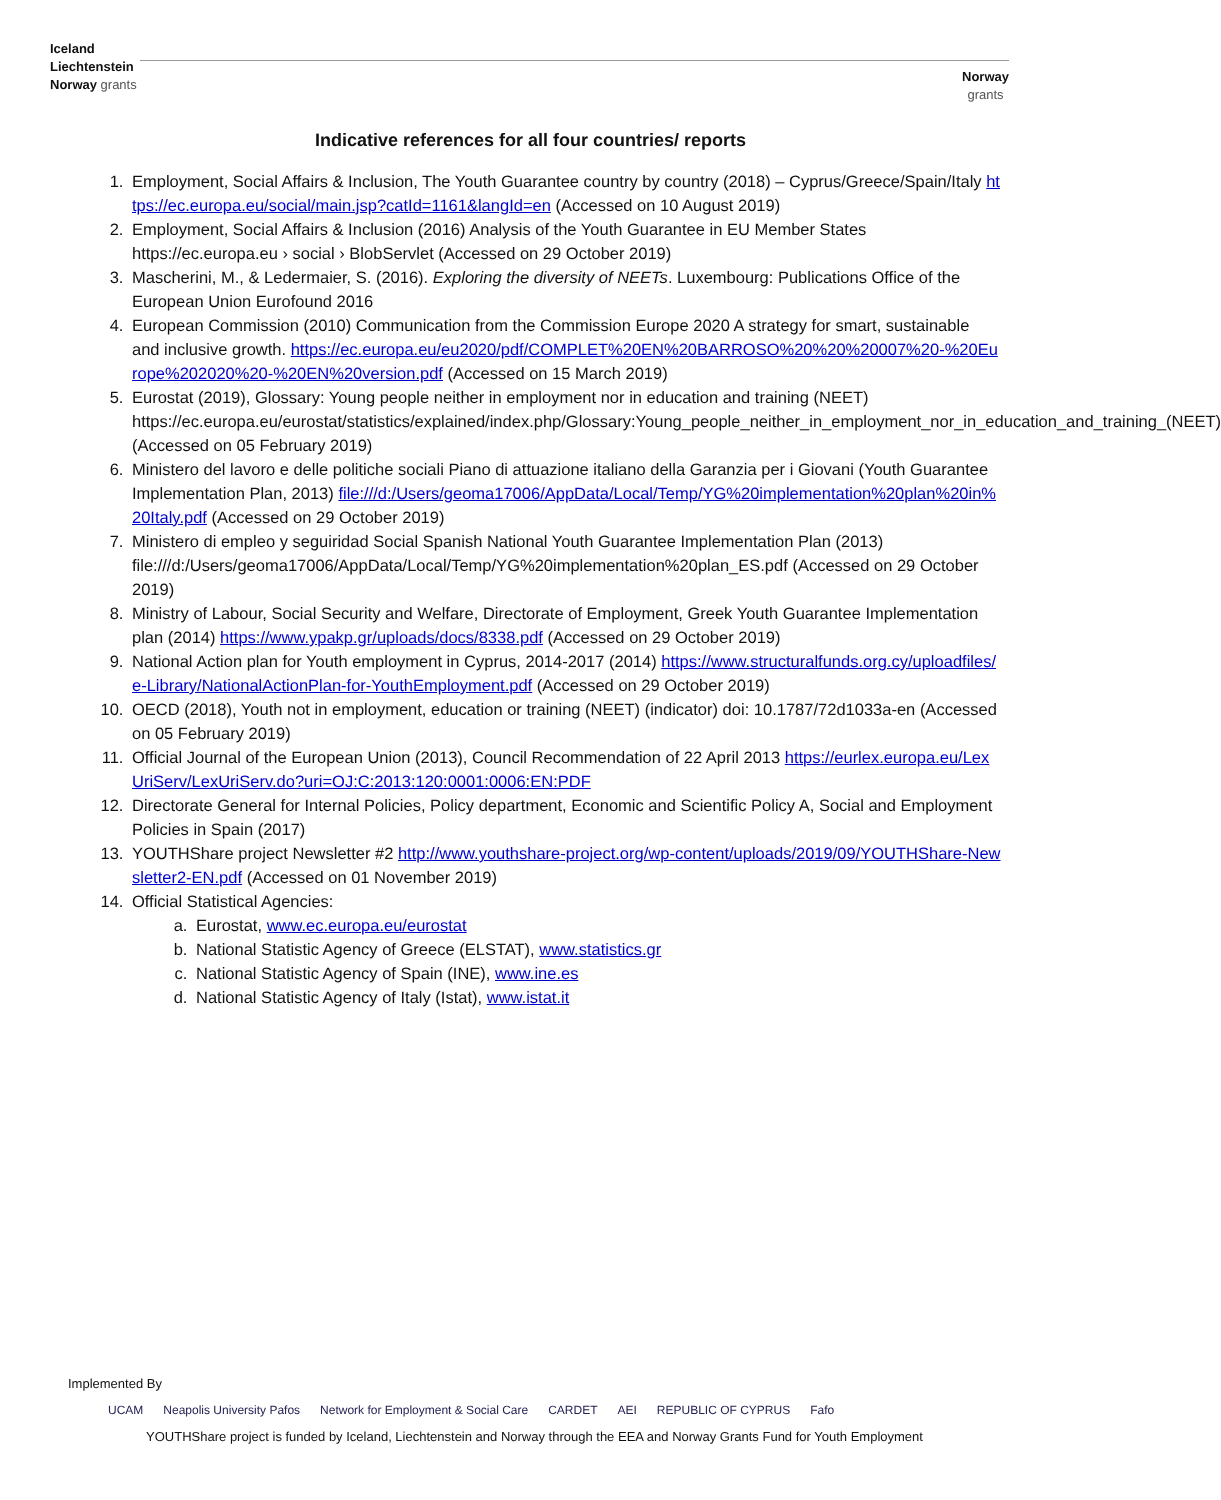Iceland
Liechtenstein
Norway grants
Norway
grants
Indicative references for all four countries/ reports
1. Employment, Social Affairs & Inclusion, The Youth Guarantee country by country (2018) – Cyprus/Greece/Spain/Italy https://ec.europa.eu/social/main.jsp?catId=1161&langId=en (Accessed on 10 August 2019)
2. Employment, Social Affairs & Inclusion (2016) Analysis of the Youth Guarantee in EU Member States https://ec.europa.eu › social › BlobServlet (Accessed on 29 October 2019)
3. Mascherini, M., & Ledermaier, S. (2016). Exploring the diversity of NEETs. Luxembourg: Publications Office of the European Union Eurofound 2016
4. European Commission (2010) Communication from the Commission Europe 2020 A strategy for smart, sustainable and inclusive growth. https://ec.europa.eu/eu2020/pdf/COMPLET%20EN%20BARROSO%20%20%20007%20-%20Europe%202020%20-%20EN%20version.pdf (Accessed on 15 March 2019)
5. Eurostat (2019), Glossary: Young people neither in employment nor in education and training (NEET) https://ec.europa.eu/eurostat/statistics/explained/index.php/Glossary:Young_people_neither_in_employment_nor_in_education_and_training_(NEET) (Accessed on 05 February 2019)
6. Ministero del lavoro e delle politiche sociali Piano di attuazione italiano della Garanzia per i Giovani (Youth Guarantee Implementation Plan, 2013) file:///d:/Users/geoma17006/AppData/Local/Temp/YG%20implementation%20plan%20in%20Italy.pdf (Accessed on 29 October 2019)
7. Ministero di empleo y seguiridad Social Spanish National Youth Guarantee Implementation Plan (2013) file:///d:/Users/geoma17006/AppData/Local/Temp/YG%20implementation%20plan_ES.pdf (Accessed on 29 October 2019)
8. Ministry of Labour, Social Security and Welfare, Directorate of Employment, Greek Youth Guarantee Implementation plan (2014) https://www.ypakp.gr/uploads/docs/8338.pdf (Accessed on 29 October 2019)
9. National Action plan for Youth employment in Cyprus, 2014-2017 (2014) https://www.structuralfunds.org.cy/uploadfiles/e-Library/NationalActionPlan-for-YouthEmployment.pdf (Accessed on 29 October 2019)
10. OECD (2018), Youth not in employment, education or training (NEET) (indicator) doi: 10.1787/72d1033a-en (Accessed on 05 February 2019)
11. Official Journal of the European Union (2013), Council Recommendation of 22 April 2013 https://eurlex.europa.eu/LexUriServ/LexUriServ.do?uri=OJ:C:2013:120:0001:0006:EN:PDF
12. Directorate General for Internal Policies, Policy department, Economic and Scientific Policy A, Social and Employment Policies in Spain (2017)
13. YOUTHShare project Newsletter #2 http://www.youthshare-project.org/wp-content/uploads/2019/09/YOUTHShare-Newsletter2-EN.pdf (Accessed on 01 November 2019)
14. Official Statistical Agencies:
a. Eurostat, www.ec.europa.eu/eurostat
b. National Statistic Agency of Greece (ELSTAT), www.statistics.gr
c. National Statistic Agency of Spain (INE), www.ine.es
d. National Statistic Agency of Italy (Istat), www.istat.it
Implemented By
UCAM Neapolis University Pafos Network for Employment & Social Care CARDET AEI REPUBLIC OF CYPRUS Fafo
YOUTHShare project is funded by Iceland, Liechtenstein and Norway through the EEA and Norway Grants Fund for Youth Employment